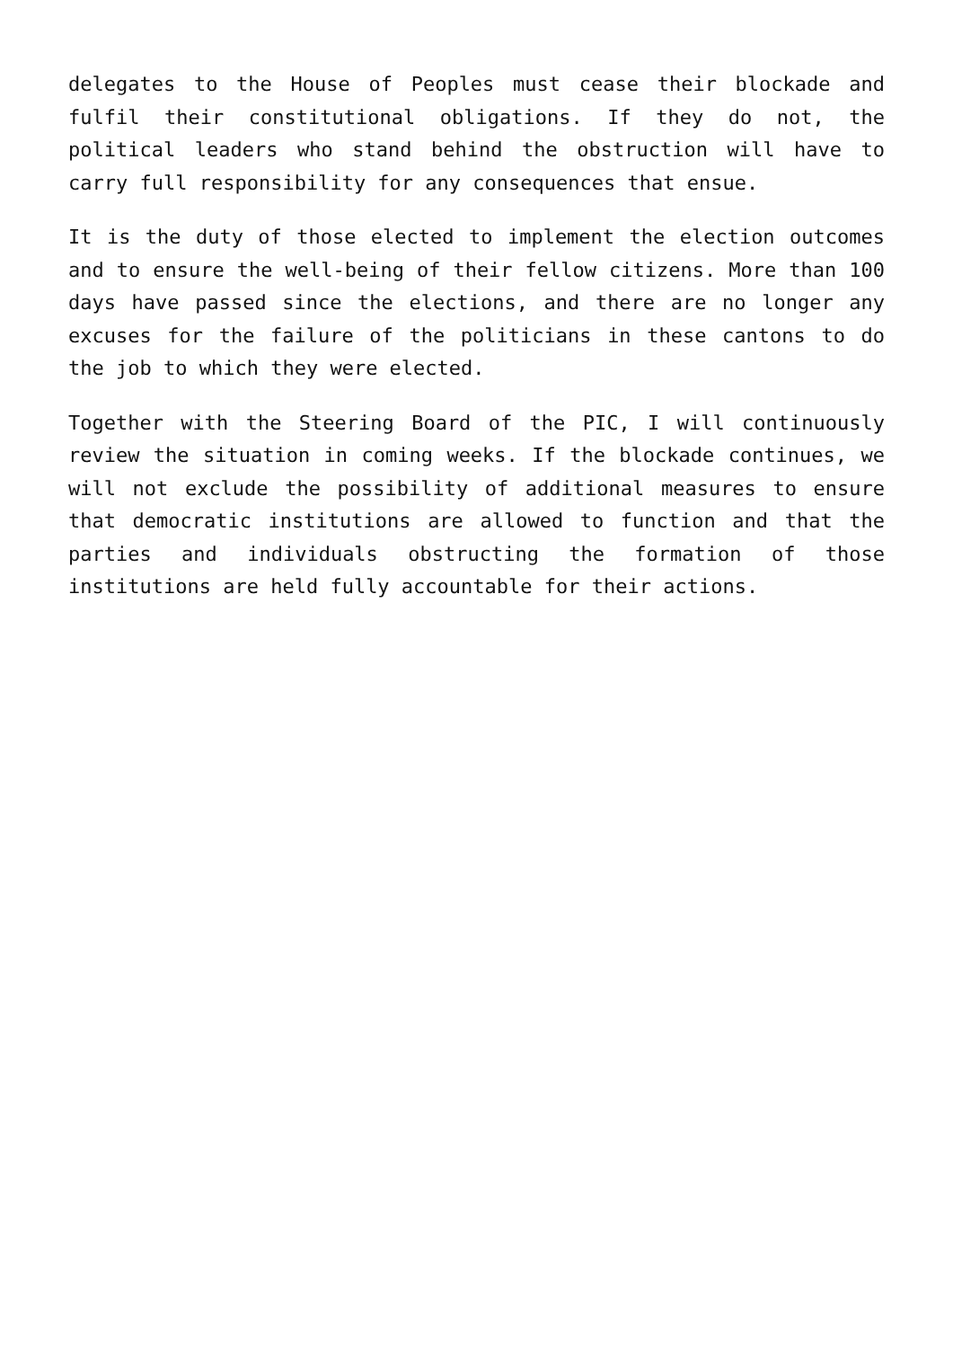delegates to the House of Peoples must cease their blockade and fulfil their constitutional obligations. If they do not, the political leaders who stand behind the obstruction will have to carry full responsibility for any consequences that ensue.
It is the duty of those elected to implement the election outcomes and to ensure the well-being of their fellow citizens. More than 100 days have passed since the elections, and there are no longer any excuses for the failure of the politicians in these cantons to do the job to which they were elected.
Together with the Steering Board of the PIC, I will continuously review the situation in coming weeks. If the blockade continues, we will not exclude the possibility of additional measures to ensure that democratic institutions are allowed to function and that the parties and individuals obstructing the formation of those institutions are held fully accountable for their actions.